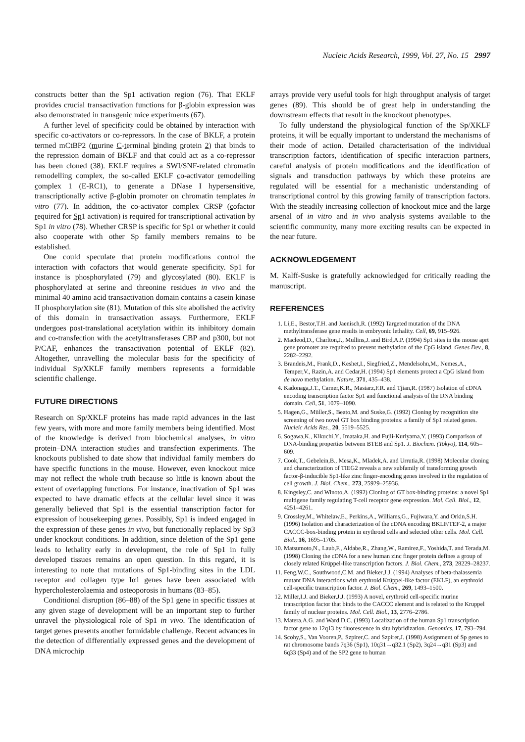Nucleic Acids Research, 1999, Vol. 27, No. 15 2997
constructs better than the Sp1 activation region (76). That EKLF provides crucial transactivation functions for β-globin expression was also demonstrated in transgenic mice experiments (67).
A further level of specificity could be obtained by interaction with specific co-activators or co-repressors. In the case of BKLF, a protein termed mCtBP2 (murine C-terminal binding protein 2) that binds to the repression domain of BKLF and that could act as a co-repressor has been cloned (38). EKLF requires a SWI/SNF-related chromatin remodelling complex, the so-called EKLF co-activator remodelling complex 1 (E-RC1), to generate a DNase I hypersensitive, transcriptionally active β-globin promoter on chromatin templates in vitro (77). In addition, the co-activator complex CRSP (cofactor required for Sp1 activation) is required for transcriptional activation by Sp1 in vitro (78). Whether CRSP is specific for Sp1 or whether it could also cooperate with other Sp family members remains to be established.
One could speculate that protein modifications control the interaction with cofactors that would generate specificity. Sp1 for instance is phosphorylated (79) and glycosylated (80). EKLF is phosphorylated at serine and threonine residues in vivo and the minimal 40 amino acid transactivation domain contains a casein kinase II phosphorylation site (81). Mutation of this site abolished the activity of this domain in transactivation assays. Furthermore, EKLF undergoes post-translational acetylation within its inhibitory domain and co-transfection with the acetyltransferases CBP and p300, but not P/CAF, enhances the transactivation potential of EKLF (82). Altogether, unravelling the molecular basis for the specificity of individual Sp/XKLF family members represents a formidable scientific challenge.
FUTURE DIRECTIONS
Research on Sp/XKLF proteins has made rapid advances in the last few years, with more and more family members being identified. Most of the knowledge is derived from biochemical analyses, in vitro protein–DNA interaction studies and transfection experiments. The knockouts published to date show that individual family members do have specific functions in the mouse. However, even knockout mice may not reflect the whole truth because so little is known about the extent of overlapping functions. For instance, inactivation of Sp1 was expected to have dramatic effects at the cellular level since it was generally believed that Sp1 is the essential transcription factor for expression of housekeeping genes. Possibly, Sp1 is indeed engaged in the expression of these genes in vivo, but functionally replaced by Sp3 under knockout conditions. In addition, since deletion of the Sp1 gene leads to lethality early in development, the role of Sp1 in fully developed tissues remains an open question. In this regard, it is interesting to note that mutations of Sp1-binding sites in the LDL receptor and collagen type Iα1 genes have been associated with hypercholesterolaemia and osteoporosis in humans (83–85).
Conditional disruption (86–88) of the Sp1 gene in specific tissues at any given stage of development will be an important step to further unravel the physiological role of Sp1 in vivo. The identification of target genes presents another formidable challenge. Recent advances in the detection of differentially expressed genes and the development of DNA microchip
arrays provide very useful tools for high throughput analysis of target genes (89). This should be of great help in understanding the downstream effects that result in the knockout phenotypes.
To fully understand the physiological function of the Sp/XKLF proteins, it will be equally important to understand the mechanisms of their mode of action. Detailed characterisation of the individual transcription factors, identification of specific interaction partners, careful analysis of protein modifications and the identification of signals and transduction pathways by which these proteins are regulated will be essential for a mechanistic understanding of transcriptional control by this growing family of transcription factors. With the steadily increasing collection of knockout mice and the large arsenal of in vitro and in vivo analysis systems available to the scientific community, many more exciting results can be expected in the near future.
ACKNOWLEDGEMENT
M. Kalff-Suske is gratefully acknowledged for critically reading the manuscript.
REFERENCES
1. Li,E., Bestor,T.H. and Jaenisch,R. (1992) Targeted mutation of the DNA methyltransferase gene results in embryonic lethality. Cell, 69, 915–926.
2. Macleod,D., Charlton,J., Mullins,J. and Bird,A.P. (1994) Sp1 sites in the mouse aprt gene promoter are required to prevent methylation of the CpG island. Genes Dev., 8, 2282–2292.
3. Brandeis,M., Frank,D., Keshet,I., Siegfried,Z., Mendelsohn,M., Nemes,A., Temper,V., Razin,A. and Cedar,H. (1994) Sp1 elements protect a CpG island from de novo methylation. Nature, 371, 435–438.
4. Kadonaga,J.T., Carner,K.R., Masiarz,F.R. and Tjian,R. (1987) Isolation of cDNA encoding transcription factor Sp1 and functional analysis of the DNA binding domain. Cell, 51, 1079–1090.
5. Hagen,G., Müller,S., Beato,M. and Suske,G. (1992) Cloning by recognition site screening of two novel GT box binding proteins: a family of Sp1 related genes. Nucleic Acids Res., 20, 5519–5525.
6. Sogawa,K., Kikuchi,Y., Imataka,H. and Fujii-Kuriyama,Y. (1993) Comparison of DNA-binding properties between BTEB and Sp1. J. Biochem. (Tokyo), 114, 605–609.
7. Cook,T., Gebelein,B., Mesa,K., Mladek,A. and Urrutia,R. (1998) Molecular cloning and characterization of TIEG2 reveals a new subfamily of transforming growth factor-β-inducible Sp1-like zinc finger-encoding genes involved in the regulation of cell growth. J. Biol. Chem., 273, 25929–25936.
8. Kingsley,C. and Winoto,A. (1992) Cloning of GT box-binding proteins: a novel Sp1 multigene family regulating T-cell receptor gene expression. Mol. Cell. Biol., 12, 4251–4261.
9. Crossley,M., Whitelaw,E., Perkins,A., Williams,G., Fujiwara,Y. and Orkin,S.H. (1996) Isolation and characterization of the cDNA encoding BKLF/TEF-2, a major CACCC-box-binding protein in erythroid cells and selected other cells. Mol. Cell. Biol., 16, 1695–1705.
10. Matsumoto,N., Laub,F., Aldabe,R., Zhang,W., Ramirez,F., Yoshida,T. and Terada,M. (1998) Cloning the cDNA for a new human zinc finger protein defines a group of closely related Krüppel-like transcription factors. J. Biol. Chem., 273, 28229–28237.
11. Feng,W.C., Southwood,C.M. and Bieker,J.J. (1994) Analyses of beta-thalassemia mutant DNA interactions with erythroid Krüppel-like factor (EKLF), an erythroid cell-specific transcription factor. J. Biol. Chem., 269, 1493–1500.
12. Miller,I.J. and Bieker,J.J. (1993) A novel, erythroid cell-specific murine transcription factor that binds to the CACCC element and is related to the Kruppel family of nuclear proteins. Mol. Cell. Biol., 13, 2776–2786.
13. Matera,A.G. and Ward,D.C. (1993) Localization of the human Sp1 transcription factor gene to 12q13 by fluorescence in situ hybridization. Genomics, 17, 793–794.
14. Scohy,S., Van Vooren,P., Szpirer,C. and Szpirer,J. (1998) Assignment of Sp genes to rat chromosome bands 7q36 (Sp1), 10q31→q32.1 (Sp2), 3q24→q31 (Sp3) and 6q33 (Sp4) and of the SP2 gene to human